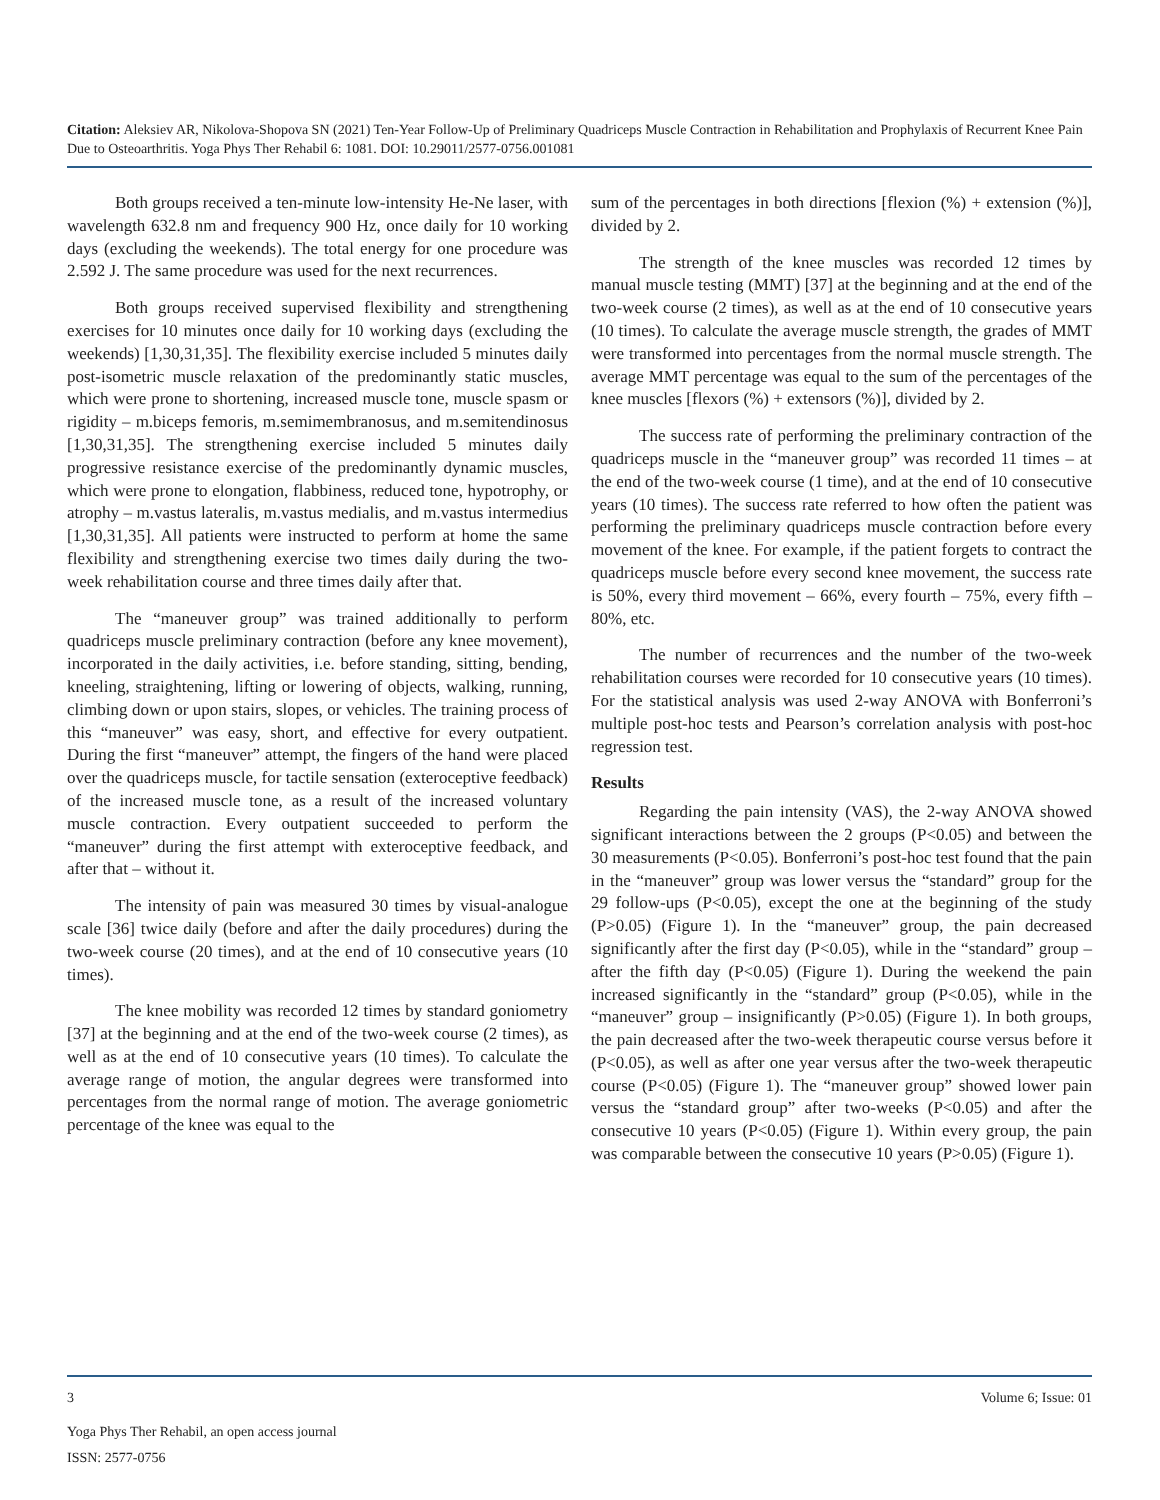Citation: Aleksiev AR, Nikolova-Shopova SN (2021) Ten-Year Follow-Up of Preliminary Quadriceps Muscle Contraction in Rehabilitation and Prophylaxis of Recurrent Knee Pain Due to Osteoarthritis. Yoga Phys Ther Rehabil 6: 1081. DOI: 10.29011/2577-0756.001081
Both groups received a ten-minute low-intensity He-Ne laser, with wavelength 632.8 nm and frequency 900 Hz, once daily for 10 working days (excluding the weekends). The total energy for one procedure was 2.592 J. The same procedure was used for the next recurrences.
Both groups received supervised flexibility and strengthening exercises for 10 minutes once daily for 10 working days (excluding the weekends) [1,30,31,35]. The flexibility exercise included 5 minutes daily post-isometric muscle relaxation of the predominantly static muscles, which were prone to shortening, increased muscle tone, muscle spasm or rigidity – m.biceps femoris, m.semimembranosus, and m.semitendinosus [1,30,31,35]. The strengthening exercise included 5 minutes daily progressive resistance exercise of the predominantly dynamic muscles, which were prone to elongation, flabbiness, reduced tone, hypotrophy, or atrophy – m.vastus lateralis, m.vastus medialis, and m.vastus intermedius [1,30,31,35]. All patients were instructed to perform at home the same flexibility and strengthening exercise two times daily during the two-week rehabilitation course and three times daily after that.
The “maneuver group” was trained additionally to perform quadriceps muscle preliminary contraction (before any knee movement), incorporated in the daily activities, i.e. before standing, sitting, bending, kneeling, straightening, lifting or lowering of objects, walking, running, climbing down or upon stairs, slopes, or vehicles. The training process of this “maneuver” was easy, short, and effective for every outpatient. During the first “maneuver” attempt, the fingers of the hand were placed over the quadriceps muscle, for tactile sensation (exteroceptive feedback) of the increased muscle tone, as a result of the increased voluntary muscle contraction. Every outpatient succeeded to perform the “maneuver” during the first attempt with exteroceptive feedback, and after that – without it.
The intensity of pain was measured 30 times by visual-analogue scale [36] twice daily (before and after the daily procedures) during the two-week course (20 times), and at the end of 10 consecutive years (10 times).
The knee mobility was recorded 12 times by standard goniometry [37] at the beginning and at the end of the two-week course (2 times), as well as at the end of 10 consecutive years (10 times). To calculate the average range of motion, the angular degrees were transformed into percentages from the normal range of motion. The average goniometric percentage of the knee was equal to the
sum of the percentages in both directions [flexion (%) + extension (%)], divided by 2.
The strength of the knee muscles was recorded 12 times by manual muscle testing (MMT) [37] at the beginning and at the end of the two-week course (2 times), as well as at the end of 10 consecutive years (10 times). To calculate the average muscle strength, the grades of MMT were transformed into percentages from the normal muscle strength. The average MMT percentage was equal to the sum of the percentages of the knee muscles [flexors (%) + extensors (%)], divided by 2.
The success rate of performing the preliminary contraction of the quadriceps muscle in the “maneuver group” was recorded 11 times – at the end of the two-week course (1 time), and at the end of 10 consecutive years (10 times). The success rate referred to how often the patient was performing the preliminary quadriceps muscle contraction before every movement of the knee. For example, if the patient forgets to contract the quadriceps muscle before every second knee movement, the success rate is 50%, every third movement – 66%, every fourth – 75%, every fifth – 80%, etc.
The number of recurrences and the number of the two-week rehabilitation courses were recorded for 10 consecutive years (10 times). For the statistical analysis was used 2-way ANOVA with Bonferroni’s multiple post-hoc tests and Pearson’s correlation analysis with post-hoc regression test.
Results
Regarding the pain intensity (VAS), the 2-way ANOVA showed significant interactions between the 2 groups (P<0.05) and between the 30 measurements (P<0.05). Bonferroni’s post-hoc test found that the pain in the “maneuver” group was lower versus the “standard” group for the 29 follow-ups (P<0.05), except the one at the beginning of the study (P>0.05) (Figure 1). In the “maneuver” group, the pain decreased significantly after the first day (P<0.05), while in the “standard” group – after the fifth day (P<0.05) (Figure 1). During the weekend the pain increased significantly in the “standard” group (P<0.05), while in the “maneuver” group – insignificantly (P>0.05) (Figure 1). In both groups, the pain decreased after the two-week therapeutic course versus before it (P<0.05), as well as after one year versus after the two-week therapeutic course (P<0.05) (Figure 1). The “maneuver group” showed lower pain versus the “standard group” after two-weeks (P<0.05) and after the consecutive 10 years (P<0.05) (Figure 1). Within every group, the pain was comparable between the consecutive 10 years (P>0.05) (Figure 1).
3 Volume 6; Issue: 01
Yoga Phys Ther Rehabil, an open access journal
ISSN: 2577-0756